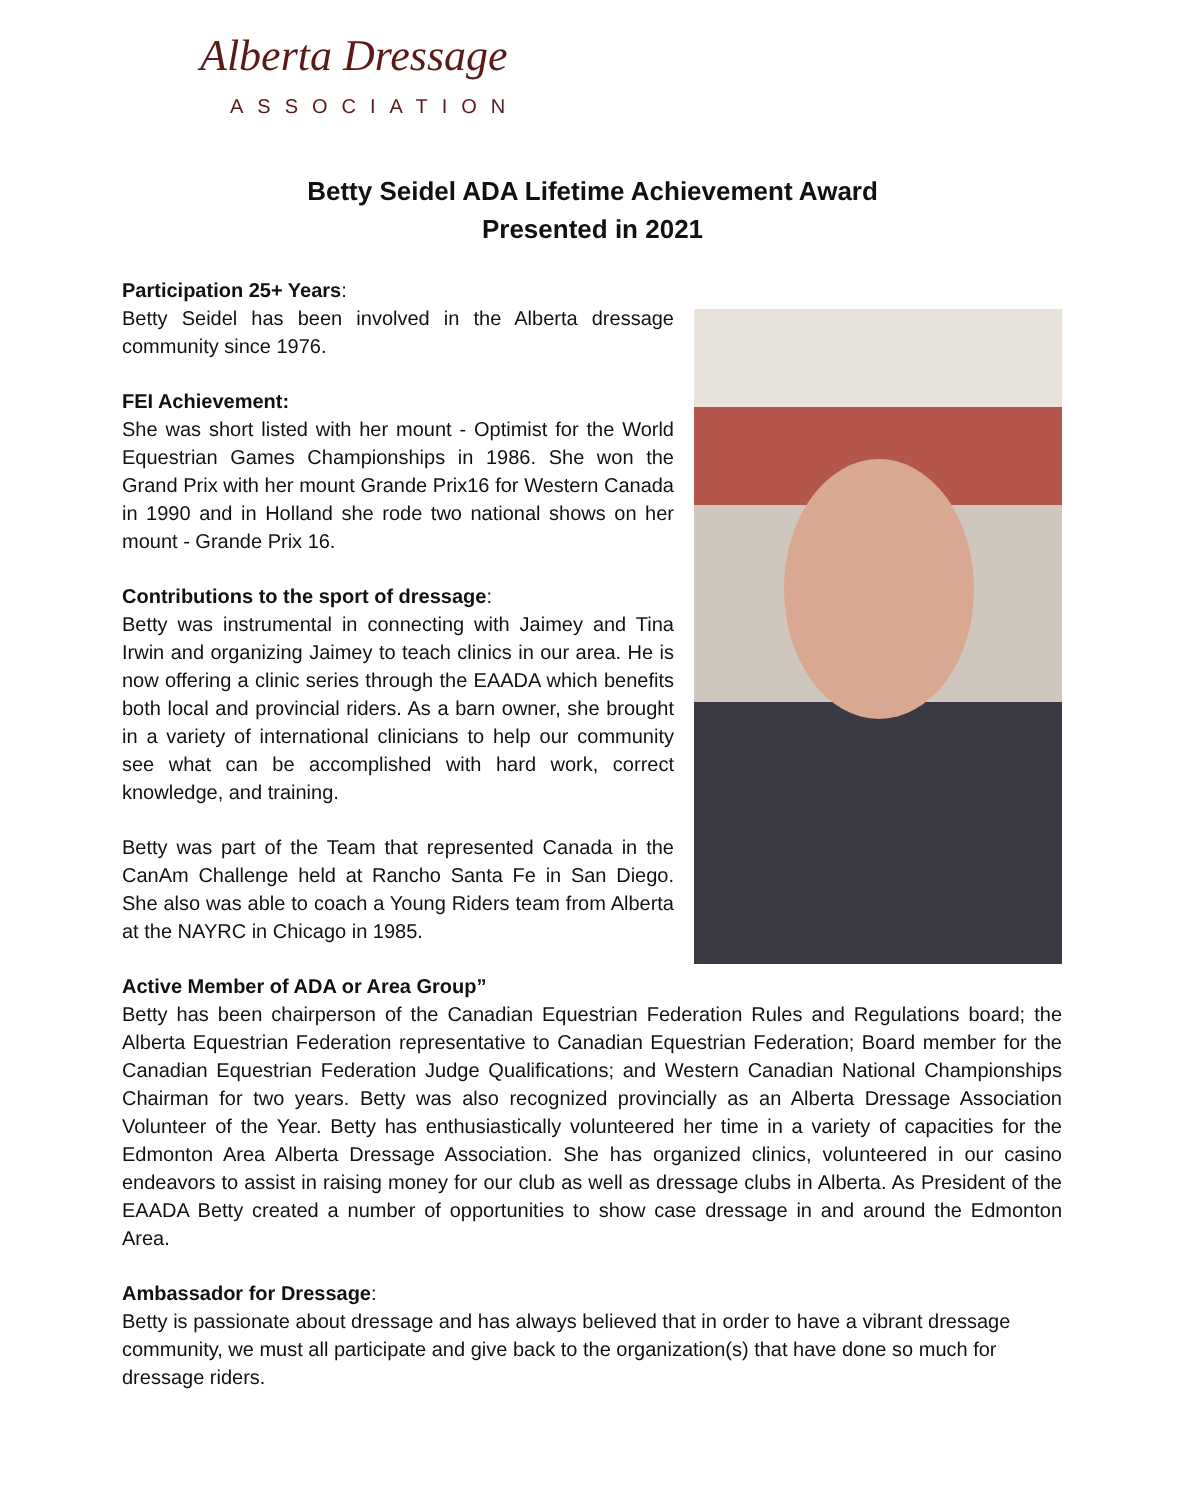Alberta Dressage
ASSOCIATION
Betty Seidel ADA Lifetime Achievement Award
Presented in 2021
Participation 25+ Years:
Betty Seidel has been involved in the Alberta dressage community since 1976.
FEI Achievement:
She was short listed with her mount - Optimist for the World Equestrian Games Championships in 1986. She won the Grand Prix with her mount Grande Prix16 for Western Canada in 1990 and in Holland she rode two national shows on her mount - Grande Prix 16.
Contributions to the sport of dressage:
Betty was instrumental in connecting with Jaimey and Tina Irwin and organizing Jaimey to teach clinics in our area. He is now offering a clinic series through the EAADA which benefits both local and provincial riders. As a barn owner, she brought in a variety of international clinicians to help our community see what can be accomplished with hard work, correct knowledge, and training.
Betty was part of the Team that represented Canada in the CanAm Challenge held at Rancho Santa Fe in San Diego. She also was able to coach a Young Riders team from Alberta at the NAYRC in Chicago in 1985.
Active Member of ADA or Area Group”
Betty has been chairperson of the Canadian Equestrian Federation Rules and Regulations board; the Alberta Equestrian Federation representative to Canadian Equestrian Federation; Board member for the Canadian Equestrian Federation Judge Qualifications; and Western Canadian National Championships Chairman for two years. Betty was also recognized provincially as an Alberta Dressage Association Volunteer of the Year. Betty has enthusiastically volunteered her time in a variety of capacities for the Edmonton Area Alberta Dressage Association. She has organized clinics, volunteered in our casino endeavors to assist in raising money for our club as well as dressage clubs in Alberta. As President of the EAADA Betty created a number of opportunities to show case dressage in and around the Edmonton Area.
Ambassador for Dressage:
Betty is passionate about dressage and has always believed that in order to have a vibrant dressage community, we must all participate and give back to the organization(s) that have done so much for dressage riders.